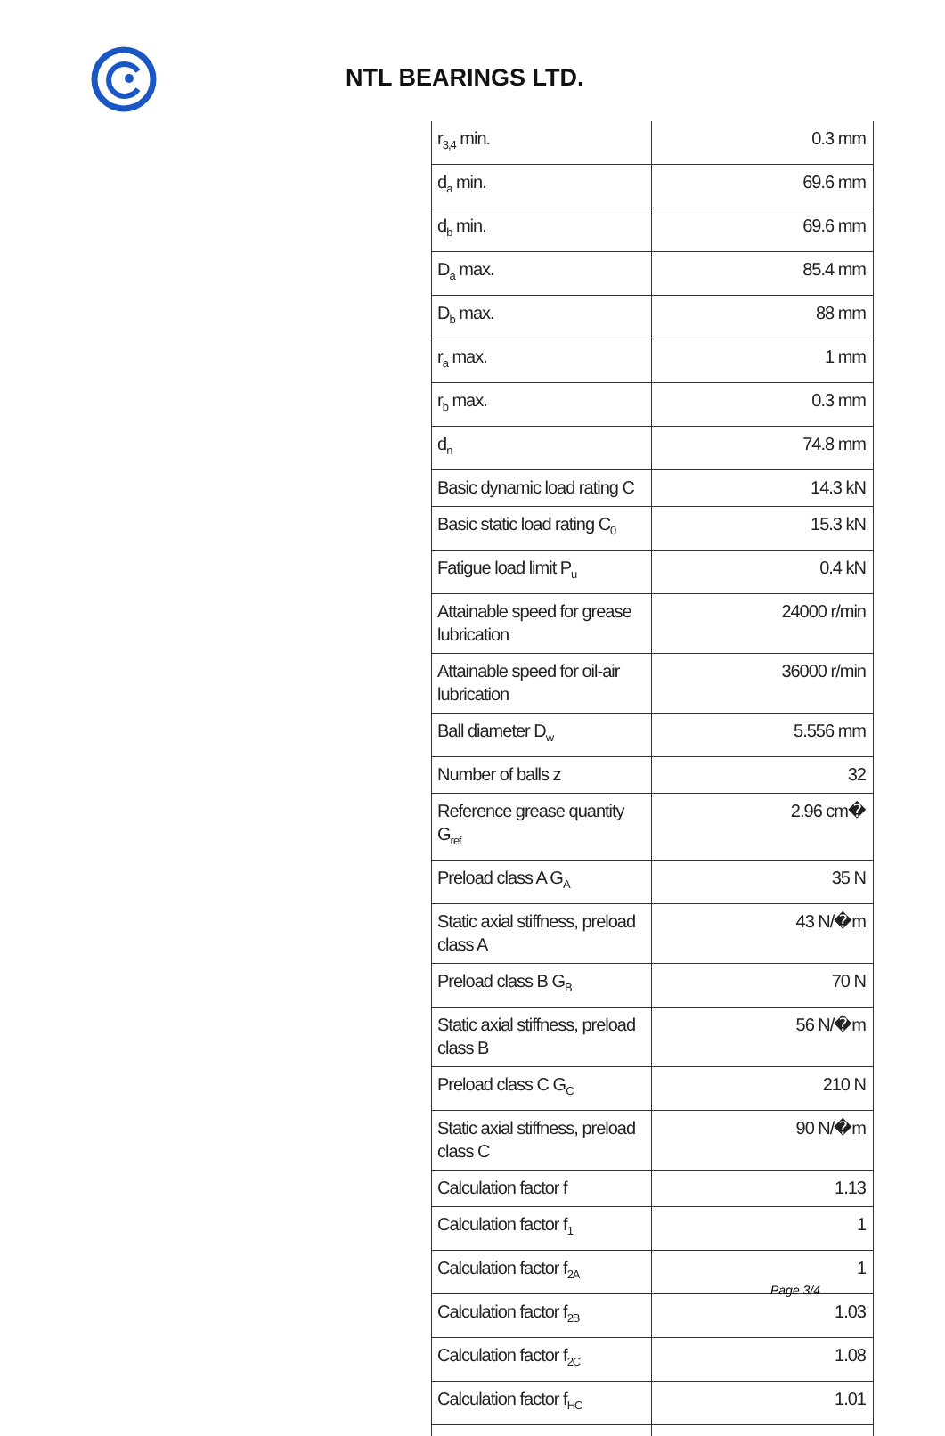NTL BEARINGS LTD.
| r<sub>3,4</sub> min. | 0.3 mm |
| d<sub>a</sub> min. | 69.6 mm |
| d<sub>b</sub> min. | 69.6 mm |
| D<sub>a</sub> max. | 85.4 mm |
| D<sub>b</sub> max. | 88 mm |
| r<sub>a</sub> max. | 1 mm |
| r<sub>b</sub> max. | 0.3 mm |
| d<sub>n</sub> | 74.8 mm |
| Basic dynamic load rating C | 14.3 kN |
| Basic static load rating C<sub>0</sub> | 15.3 kN |
| Fatigue load limit P<sub>u</sub> | 0.4 kN |
| Attainable speed for grease lubrication | 24000 r/min |
| Attainable speed for oil-air lubrication | 36000 r/min |
| Ball diameter D<sub>w</sub> | 5.556 mm |
| Number of balls z | 32 |
| Reference grease quantity G<sub>ref</sub> | 2.96 cm� |
| Preload class A G<sub>A</sub> | 35 N |
| Static axial stiffness, preload class A | 43 N/�m |
| Preload class B G<sub>B</sub> | 70 N |
| Static axial stiffness, preload class B | 56 N/�m |
| Preload class C G<sub>C</sub> | 210 N |
| Static axial stiffness, preload class C | 90 N/�m |
| Calculation factor f | 1.13 |
| Calculation factor f<sub>1</sub> | 1 |
| Calculation factor f<sub>2A</sub> | 1 |
| Calculation factor f<sub>2B</sub> | 1.03 |
| Calculation factor f<sub>2C</sub> | 1.08 |
| Calculation factor f<sub>HC</sub> | 1.01 |
Page 3/4